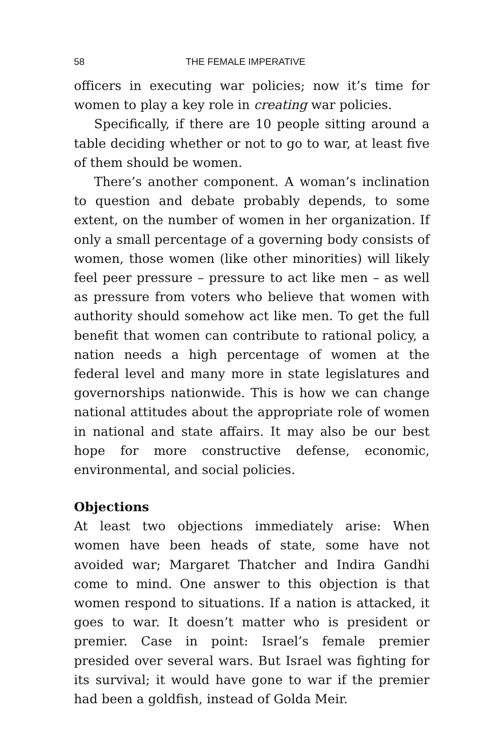58 THE FEMALE IMPERATIVE
officers in executing war policies; now it’s time for women to play a key role in creating war policies.
Specifically, if there are 10 people sitting around a table deciding whether or not to go to war, at least five of them should be women.
There’s another component. A woman’s inclination to question and debate probably depends, to some extent, on the number of women in her organization. If only a small percentage of a governing body consists of women, those women (like other minorities) will likely feel peer pressure – pressure to act like men – as well as pressure from voters who believe that women with authority should somehow act like men. To get the full benefit that women can contribute to rational policy, a nation needs a high percentage of women at the federal level and many more in state legislatures and governorships nationwide. This is how we can change national attitudes about the appropriate role of women in national and state affairs. It may also be our best hope for more constructive defense, economic, environmental, and social policies.
Objections
At least two objections immediately arise: When women have been heads of state, some have not avoided war; Margaret Thatcher and Indira Gandhi come to mind. One answer to this objection is that women respond to situations. If a nation is attacked, it goes to war. It doesn’t matter who is president or premier. Case in point: Israel’s female premier presided over several wars. But Israel was fighting for its survival; it would have gone to war if the premier had been a goldfish, instead of Golda Meir.